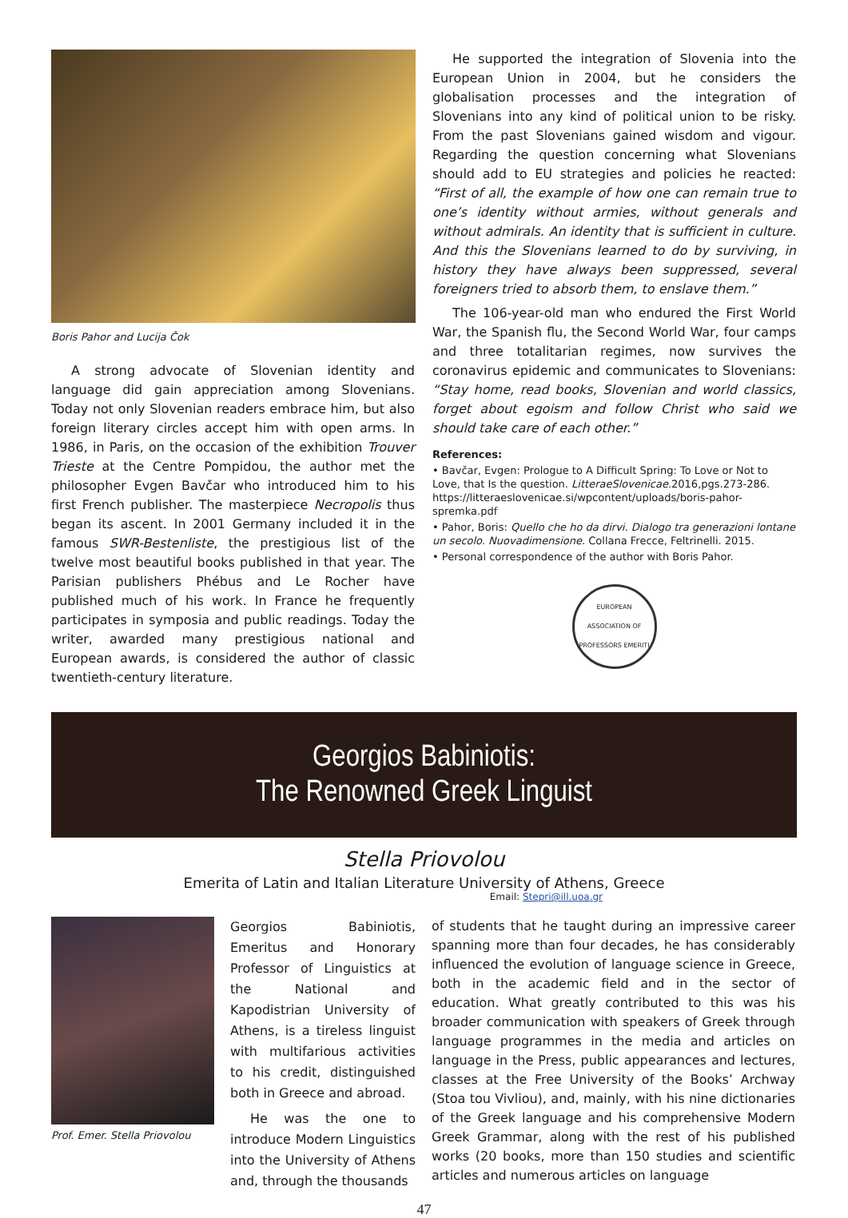Boris Pahor and Lucija Čok
A strong advocate of Slovenian identity and language did gain appreciation among Slovenians. Today not only Slovenian readers embrace him, but also foreign literary circles accept him with open arms. In 1986, in Paris, on the occasion of the exhibition Trouver Trieste at the Centre Pompidou, the author met the philosopher Evgen Bavčar who introduced him to his first French publisher. The masterpiece Necropolis thus began its ascent. In 2001 Germany included it in the famous SWR-Bestenliste, the prestigious list of the twelve most beautiful books published in that year. The Parisian publishers Phébus and Le Rocher have published much of his work. In France he frequently participates in symposia and public readings. Today the writer, awarded many prestigious national and European awards, is considered the author of classic twentieth-century literature.
He supported the integration of Slovenia into the European Union in 2004, but he considers the globalisation processes and the integration of Slovenians into any kind of political union to be risky. From the past Slovenians gained wisdom and vigour. Regarding the question concerning what Slovenians should add to EU strategies and policies he reacted: “First of all, the example of how one can remain true to one’s identity without armies, without generals and without admirals. An identity that is sufficient in culture. And this the Slovenians learned to do by surviving, in history they have always been suppressed, several foreigners tried to absorb them, to enslave them.”
The 106-year-old man who endured the First World War, the Spanish flu, the Second World War, four camps and three totalitarian regimes, now survives the coronavirus epidemic and communicates to Slovenians: “Stay home, read books, Slovenian and world classics, forget about egoism and follow Christ who said we should take care of each other.”
References:
• Bavčar, Evgen: Prologue to A Difficult Spring: To Love or Not to Love, that Is the question. LitteraeSlovenicae.2016,pgs.273-286. https://litteraeslovenicae.si/wpcontent/uploads/boris-pahor-spremka.pdf
• Pahor, Boris: Quello che ho da dirvi. Dialogo tra generazioni lontane un secolo. Nuovadimensione. Collana Frecce, Feltrinelli. 2015.
• Personal correspondence of the author with Boris Pahor.
EUROPEAN ASSOCIATION OF PROFESSORS EMERITI
Georgios Babiniotis:
The Renowned Greek Linguist
Stella Priovolou
Emerita of Latin and Italian Literature University of Athens, Greece
Email: Stepri@ill.uoa.gr
Prof. Emer. Stella Priovolou
Georgios Babiniotis, Emeritus and Honorary Professor of Linguistics at the National and Kapodistrian University of Athens, is a tireless linguist with multifarious activities to his credit, distinguished both in Greece and abroad.
He was the one to introduce Modern Linguistics into the University of Athens and, through the thousands
of students that he taught during an impressive career spanning more than four decades, he has considerably influenced the evolution of language science in Greece, both in the academic field and in the sector of education. What greatly contributed to this was his broader communication with speakers of Greek through language programmes in the media and articles on language in the Press, public appearances and lectures, classes at the Free University of the Books’ Archway (Stoa tou Vivliou), and, mainly, with his nine dictionaries of the Greek language and his comprehensive Modern Greek Grammar, along with the rest of his published works (20 books, more than 150 studies and scientific articles and numerous articles on language
47